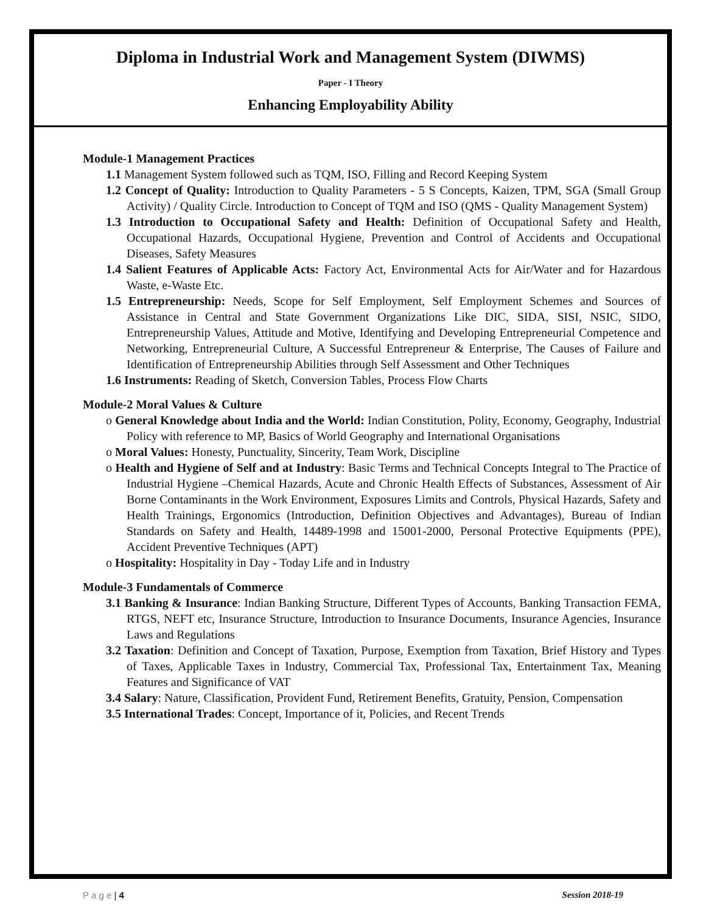Diploma in Industrial Work and Management System (DIWMS)
Paper - I Theory
Enhancing Employability Ability
Module-1 Management Practices
1.1 Management System followed such as TQM, ISO, Filling and Record Keeping System
1.2 Concept of Quality: Introduction to Quality Parameters - 5 S Concepts, Kaizen, TPM, SGA (Small Group Activity) / Quality Circle. Introduction to Concept of TQM and ISO (QMS - Quality Management System)
1.3 Introduction to Occupational Safety and Health: Definition of Occupational Safety and Health, Occupational Hazards, Occupational Hygiene, Prevention and Control of Accidents and Occupational Diseases, Safety Measures
1.4 Salient Features of Applicable Acts: Factory Act, Environmental Acts for Air/Water and for Hazardous Waste, e-Waste Etc.
1.5 Entrepreneurship: Needs, Scope for Self Employment, Self Employment Schemes and Sources of Assistance in Central and State Government Organizations Like DIC, SIDA, SISI, NSIC, SIDO, Entrepreneurship Values, Attitude and Motive, Identifying and Developing Entrepreneurial Competence and Networking, Entrepreneurial Culture, A Successful Entrepreneur & Enterprise, The Causes of Failure and Identification of Entrepreneurship Abilities through Self Assessment and Other Techniques
1.6 Instruments: Reading of Sketch, Conversion Tables, Process Flow Charts
Module-2 Moral Values & Culture
o General Knowledge about India and the World: Indian Constitution, Polity, Economy, Geography, Industrial Policy with reference to MP, Basics of World Geography and International Organisations
o Moral Values: Honesty, Punctuality, Sincerity, Team Work, Discipline
o Health and Hygiene of Self and at Industry: Basic Terms and Technical Concepts Integral to The Practice of Industrial Hygiene –Chemical Hazards, Acute and Chronic Health Effects of Substances, Assessment of Air Borne Contaminants in the Work Environment, Exposures Limits and Controls, Physical Hazards, Safety and Health Trainings, Ergonomics (Introduction, Definition Objectives and Advantages), Bureau of Indian Standards on Safety and Health, 14489-1998 and 15001-2000, Personal Protective Equipments (PPE), Accident Preventive Techniques (APT)
o Hospitality: Hospitality in Day - Today Life and in Industry
Module-3 Fundamentals of Commerce
3.1 Banking & Insurance: Indian Banking Structure, Different Types of Accounts, Banking Transaction FEMA, RTGS, NEFT etc, Insurance Structure, Introduction to Insurance Documents, Insurance Agencies, Insurance Laws and Regulations
3.2 Taxation: Definition and Concept of Taxation, Purpose, Exemption from Taxation, Brief History and Types of Taxes, Applicable Taxes in Industry, Commercial Tax, Professional Tax, Entertainment Tax, Meaning Features and Significance of VAT
3.4 Salary: Nature, Classification, Provident Fund, Retirement Benefits, Gratuity, Pension, Compensation
3.5 International Trades: Concept, Importance of it, Policies, and Recent Trends
P a g e | 4 Session 2018-19